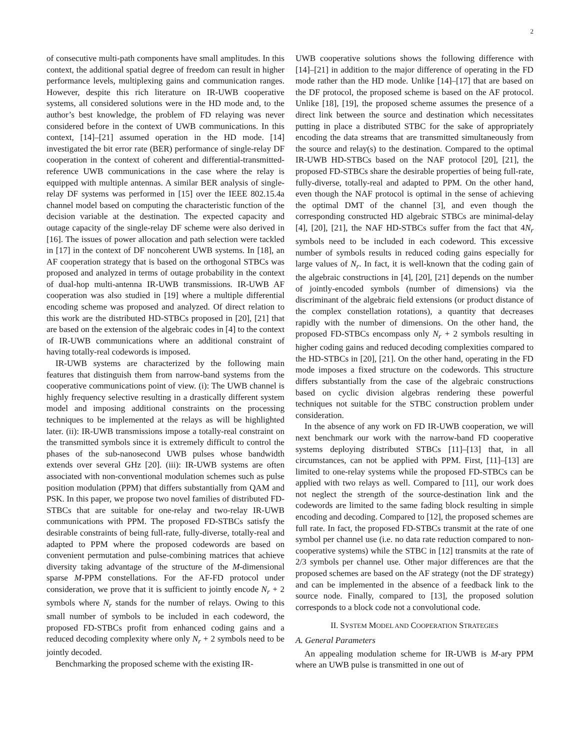2
of consecutive multi-path components have small amplitudes. In this context, the additional spatial degree of freedom can result in higher performance levels, multiplexing gains and communication ranges. However, despite this rich literature on IR-UWB cooperative systems, all considered solutions were in the HD mode and, to the author’s best knowledge, the problem of FD relaying was never considered before in the context of UWB communications. In this context, [14]–[21] assumed operation in the HD mode. [14] investigated the bit error rate (BER) performance of single-relay DF cooperation in the context of coherent and differential-transmitted-reference UWB communications in the case where the relay is equipped with multiple antennas. A similar BER analysis of single-relay DF systems was performed in [15] over the IEEE 802.15.4a channel model based on computing the characteristic function of the decision variable at the destination. The expected capacity and outage capacity of the single-relay DF scheme were also derived in [16]. The issues of power allocation and path selection were tackled in [17] in the context of DF noncoherent UWB systems. In [18], an AF cooperation strategy that is based on the orthogonal STBCs was proposed and analyzed in terms of outage probability in the context of dual-hop multi-antenna IR-UWB transmissions. IR-UWB AF cooperation was also studied in [19] where a multiple differential encoding scheme was proposed and analyzed. Of direct relation to this work are the distributed HD-STBCs proposed in [20], [21] that are based on the extension of the algebraic codes in [4] to the context of IR-UWB communications where an additional constraint of having totally-real codewords is imposed.
IR-UWB systems are characterized by the following main features that distinguish them from narrow-band systems from the cooperative communications point of view. (i): The UWB channel is highly frequency selective resulting in a drastically different system model and imposing additional constraints on the processing techniques to be implemented at the relays as will be highlighted later. (ii): IR-UWB transmissions impose a totally-real constraint on the transmitted symbols since it is extremely difficult to control the phases of the sub-nanosecond UWB pulses whose bandwidth extends over several GHz [20]. (iii): IR-UWB systems are often associated with non-conventional modulation schemes such as pulse position modulation (PPM) that differs substantially from QAM and PSK. In this paper, we propose two novel families of distributed FD-STBCs that are suitable for one-relay and two-relay IR-UWB communications with PPM. The proposed FD-STBCs satisfy the desirable constraints of being full-rate, fully-diverse, totally-real and adapted to PPM where the proposed codewords are based on convenient permutation and pulse-combining matrices that achieve diversity taking advantage of the structure of the M-dimensional sparse M-PPM constellations. For the AF-FD protocol under consideration, we prove that it is sufficient to jointly encode N<sub>r</sub> + 2 symbols where N<sub>r</sub> stands for the number of relays. Owing to this small number of symbols to be included in each codeword, the proposed FD-STBCs profit from enhanced coding gains and a reduced decoding complexity where only N<sub>r</sub> + 2 symbols need to be jointly decoded.
Benchmarking the proposed scheme with the existing IR-
UWB cooperative solutions shows the following difference with [14]–[21] in addition to the major difference of operating in the FD mode rather than the HD mode. Unlike [14]–[17] that are based on the DF protocol, the proposed scheme is based on the AF protocol. Unlike [18], [19], the proposed scheme assumes the presence of a direct link between the source and destination which necessitates putting in place a distributed STBC for the sake of appropriately encoding the data streams that are transmitted simultaneously from the source and relay(s) to the destination. Compared to the optimal IR-UWB HD-STBCs based on the NAF protocol [20], [21], the proposed FD-STBCs share the desirable properties of being full-rate, fully-diverse, totally-real and adapted to PPM. On the other hand, even though the NAF protocol is optimal in the sense of achieving the optimal DMT of the channel [3], and even though the corresponding constructed HD algebraic STBCs are minimal-delay [4], [20], [21], the NAF HD-STBCs suffer from the fact that 4N<sub>r</sub> symbols need to be included in each codeword. This excessive number of symbols results in reduced coding gains especially for large values of N<sub>r</sub>. In fact, it is well-known that the coding gain of the algebraic constructions in [4], [20], [21] depends on the number of jointly-encoded symbols (number of dimensions) via the discriminant of the algebraic field extensions (or product distance of the complex constellation rotations), a quantity that decreases rapidly with the number of dimensions. On the other hand, the proposed FD-STBCs encompass only N<sub>r</sub> + 2 symbols resulting in higher coding gains and reduced decoding complexities compared to the HD-STBCs in [20], [21]. On the other hand, operating in the FD mode imposes a fixed structure on the codewords. This structure differs substantially from the case of the algebraic constructions based on cyclic division algebras rendering these powerful techniques not suitable for the STBC construction problem under consideration.
In the absence of any work on FD IR-UWB cooperation, we will next benchmark our work with the narrow-band FD cooperative systems deploying distributed STBCs [11]–[13] that, in all circumstances, can not be applied with PPM. First, [11]–[13] are limited to one-relay systems while the proposed FD-STBCs can be applied with two relays as well. Compared to [11], our work does not neglect the strength of the source-destination link and the codewords are limited to the same fading block resulting in simple encoding and decoding. Compared to [12], the proposed schemes are full rate. In fact, the proposed FD-STBCs transmit at the rate of one symbol per channel use (i.e. no data rate reduction compared to non-cooperative systems) while the STBC in [12] transmits at the rate of 2/3 symbols per channel use. Other major differences are that the proposed schemes are based on the AF strategy (not the DF strategy) and can be implemented in the absence of a feedback link to the source node. Finally, compared to [13], the proposed solution corresponds to a block code not a convolutional code.
II. SYSTEM MODEL AND COOPERATION STRATEGIES
A. General Parameters
An appealing modulation scheme for IR-UWB is M-ary PPM where an UWB pulse is transmitted in one out of